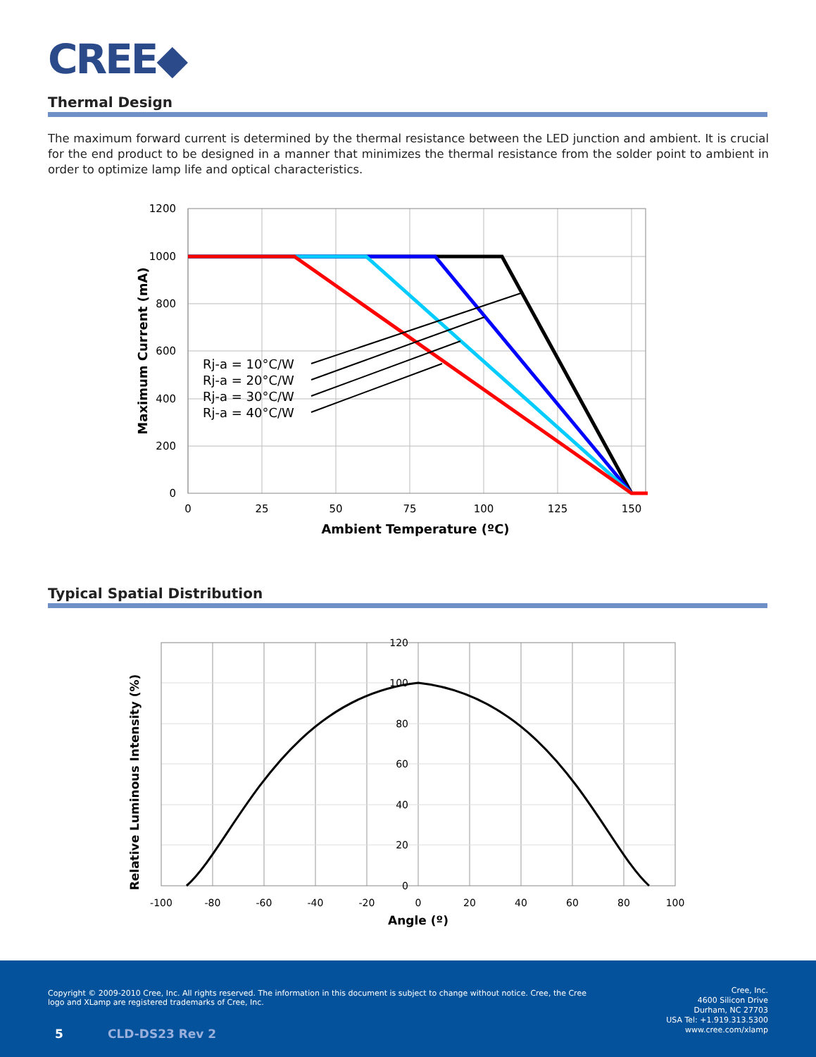CREE◆
Thermal Design
The maximum forward current is determined by the thermal resistance between the LED junction and ambient. It is crucial for the end product to be designed in a manner that minimizes the thermal resistance from the solder point to ambient in order to optimize lamp life and optical characteristics.
1200
1000
800
600
400
200
0
0
25
50
75
100
125
150
Ambient Temperature (ºC)
Maximum Current (mA)
Rj-a = 10°C/W
Rj-a = 20°C/W
Rj-a = 30°C/W
Rj-a = 40°C/W
Typical Spatial Distribution
120
100
80
60
40
20
0
-100
-80
-60
-40
-20
0
20
40
60
80
100
Angle (º)
Relative Luminous Intensity (%)
Copyright © 2009-2010 Cree, Inc. All rights reserved. The information in this document is subject to change without notice. Cree, the Cree logo and XLamp are registered trademarks of Cree, Inc.
5 CLD-DS23 Rev 2
Cree, Inc.
4600 Silicon Drive
Durham, NC 27703
USA Tel: +1.919.313.5300
www.cree.com/xlamp